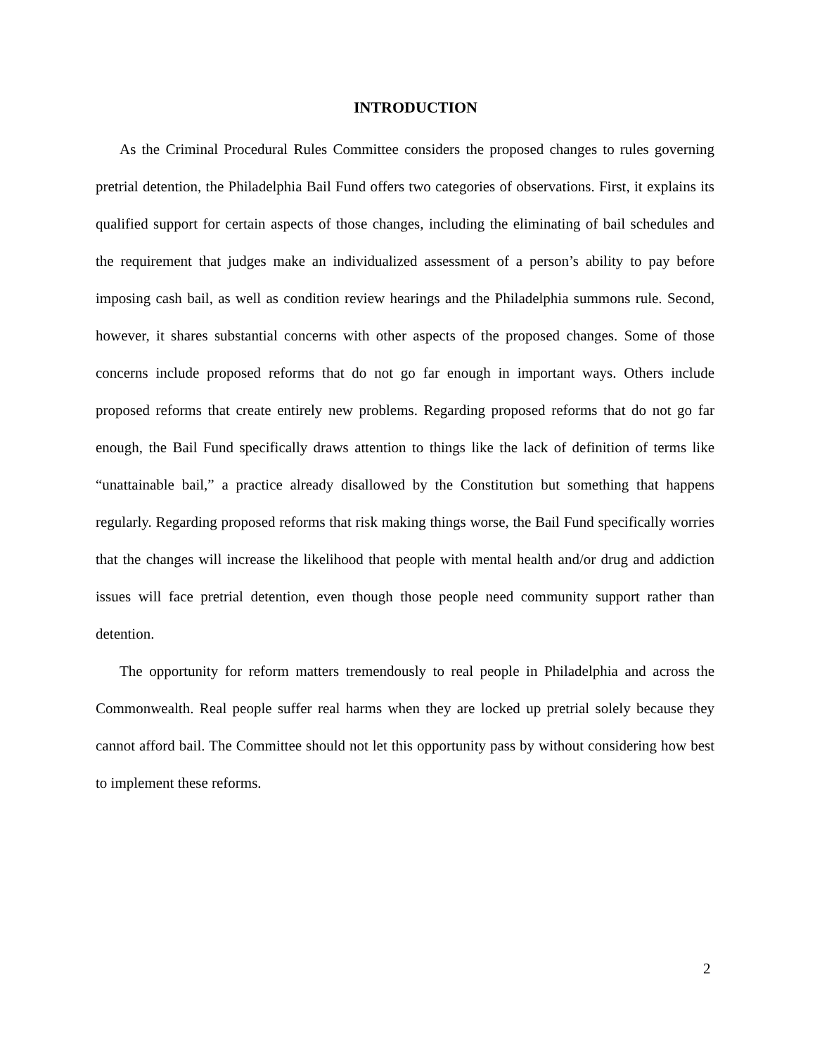INTRODUCTION
As the Criminal Procedural Rules Committee considers the proposed changes to rules governing pretrial detention, the Philadelphia Bail Fund offers two categories of observations. First, it explains its qualified support for certain aspects of those changes, including the eliminating of bail schedules and the requirement that judges make an individualized assessment of a person’s ability to pay before imposing cash bail, as well as condition review hearings and the Philadelphia summons rule. Second, however, it shares substantial concerns with other aspects of the proposed changes. Some of those concerns include proposed reforms that do not go far enough in important ways. Others include proposed reforms that create entirely new problems. Regarding proposed reforms that do not go far enough, the Bail Fund specifically draws attention to things like the lack of definition of terms like “unattainable bail,” a practice already disallowed by the Constitution but something that happens regularly. Regarding proposed reforms that risk making things worse, the Bail Fund specifically worries that the changes will increase the likelihood that people with mental health and/or drug and addiction issues will face pretrial detention, even though those people need community support rather than detention.
The opportunity for reform matters tremendously to real people in Philadelphia and across the Commonwealth. Real people suffer real harms when they are locked up pretrial solely because they cannot afford bail. The Committee should not let this opportunity pass by without considering how best to implement these reforms.
2